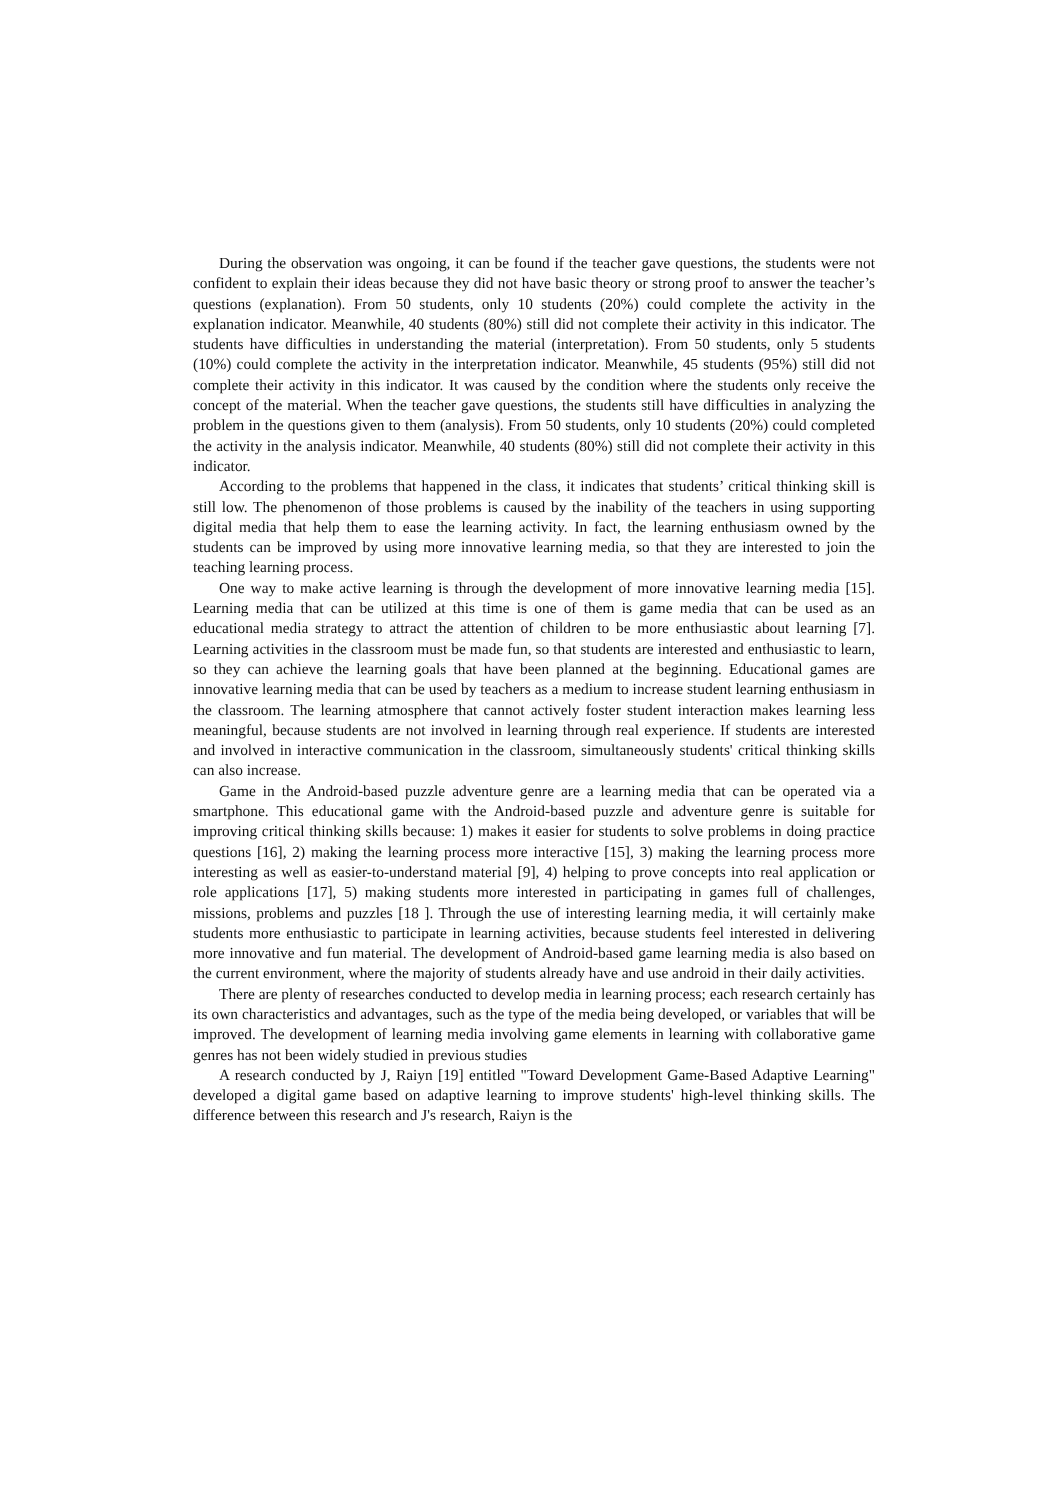During the observation was ongoing, it can be found if the teacher gave questions, the students were not confident to explain their ideas because they did not have basic theory or strong proof to answer the teacher’s questions (explanation). From 50 students, only 10 students (20%) could complete the activity in the explanation indicator. Meanwhile, 40 students (80%) still did not complete their activity in this indicator. The students have difficulties in understanding the material (interpretation). From 50 students, only 5 students (10%) could complete the activity in the interpretation indicator. Meanwhile, 45 students (95%) still did not complete their activity in this indicator. It was caused by the condition where the students only receive the concept of the material. When the teacher gave questions, the students still have difficulties in analyzing the problem in the questions given to them (analysis). From 50 students, only 10 students (20%) could completed the activity in the analysis indicator. Meanwhile, 40 students (80%) still did not complete their activity in this indicator.
According to the problems that happened in the class, it indicates that students’ critical thinking skill is still low. The phenomenon of those problems is caused by the inability of the teachers in using supporting digital media that help them to ease the learning activity. In fact, the learning enthusiasm owned by the students can be improved by using more innovative learning media, so that they are interested to join the teaching learning process.
One way to make active learning is through the development of more innovative learning media [15]. Learning media that can be utilized at this time is one of them is game media that can be used as an educational media strategy to attract the attention of children to be more enthusiastic about learning [7]. Learning activities in the classroom must be made fun, so that students are interested and enthusiastic to learn, so they can achieve the learning goals that have been planned at the beginning. Educational games are innovative learning media that can be used by teachers as a medium to increase student learning enthusiasm in the classroom. The learning atmosphere that cannot actively foster student interaction makes learning less meaningful, because students are not involved in learning through real experience. If students are interested and involved in interactive communication in the classroom, simultaneously students' critical thinking skills can also increase.
Game in the Android-based puzzle adventure genre are a learning media that can be operated via a smartphone. This educational game with the Android-based puzzle and adventure genre is suitable for improving critical thinking skills because: 1) makes it easier for students to solve problems in doing practice questions [16], 2) making the learning process more interactive [15], 3) making the learning process more interesting as well as easier-to-understand material [9], 4) helping to prove concepts into real application or role applications [17], 5) making students more interested in participating in games full of challenges, missions, problems and puzzles [18 ]. Through the use of interesting learning media, it will certainly make students more enthusiastic to participate in learning activities, because students feel interested in delivering more innovative and fun material. The development of Android-based game learning media is also based on the current environment, where the majority of students already have and use android in their daily activities.
There are plenty of researches conducted to develop media in learning process; each research certainly has its own characteristics and advantages, such as the type of the media being developed, or variables that will be improved. The development of learning media involving game elements in learning with collaborative game genres has not been widely studied in previous studies
A research conducted by J, Raiyn [19] entitled "Toward Development Game-Based Adaptive Learning" developed a digital game based on adaptive learning to improve students' high-level thinking skills. The difference between this research and J's research, Raiyn is the